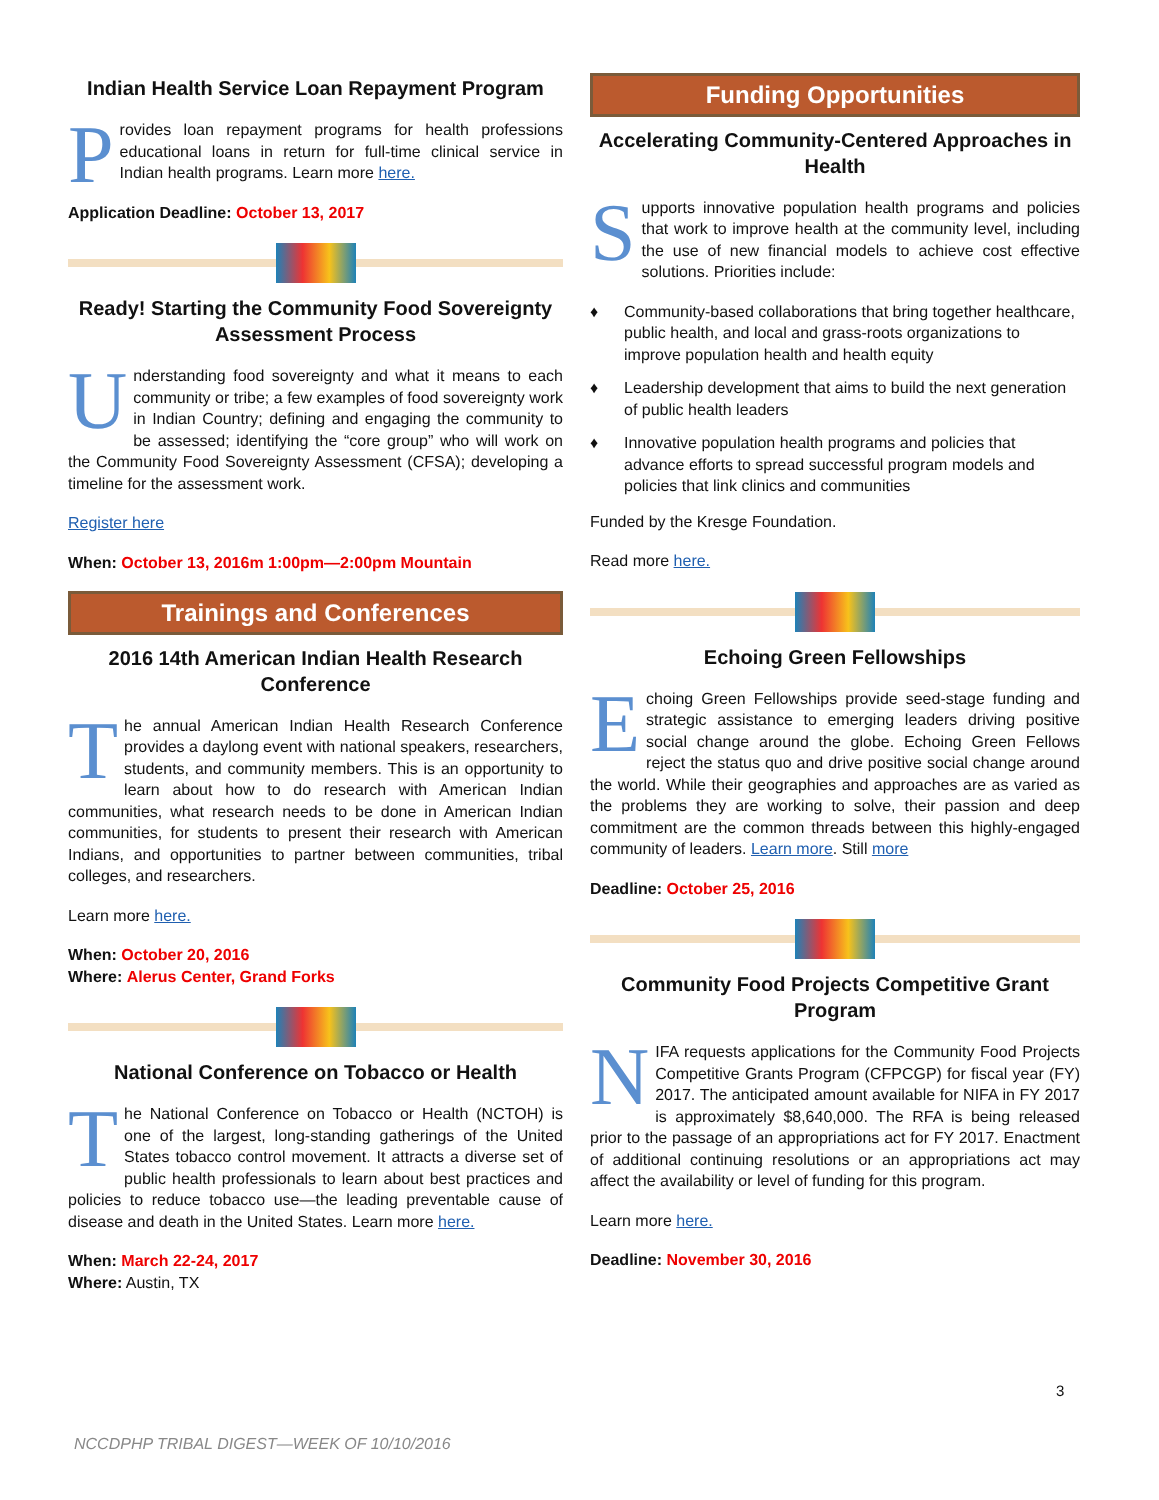Indian Health Service Loan Repayment Program
Provides loan repayment programs for health professions educational loans in return for full-time clinical service in Indian health programs. Learn more here.
Application Deadline: October 13, 2017
Ready! Starting the Community Food Sovereignty Assessment Process
Understanding food sovereignty and what it means to each community or tribe; a few examples of food sovereignty work in Indian Country; defining and engaging the community to be assessed; identifying the “core group” who will work on the Community Food Sovereignty Assessment (CFSA); developing a timeline for the assessment work.
Register here
When: October 13, 2016m 1:00pm—2:00pm Mountain
Trainings and Conferences
2016 14th American Indian Health Research Conference
The annual American Indian Health Research Conference provides a daylong event with national speakers, researchers, students, and community members. This is an opportunity to learn about how to do research with American Indian communities, what research needs to be done in American Indian communities, for students to present their research with American Indians, and opportunities to partner between communities, tribal colleges, and researchers.
Learn more here.
When: October 20, 2016
Where: Alerus Center, Grand Forks
National Conference on Tobacco or Health
The National Conference on Tobacco or Health (NCTOH) is one of the largest, long-standing gatherings of the United States tobacco control movement. It attracts a diverse set of public health professionals to learn about best practices and policies to reduce tobacco use—the leading preventable cause of disease and death in the United States. Learn more here.
When: March 22-24, 2017
Where: Austin, TX
Funding Opportunities
Accelerating Community-Centered Approaches in Health
Supports innovative population health programs and policies that work to improve health at the community level, including the use of new financial models to achieve cost effective solutions. Priorities include:
♦ Community-based collaborations that bring together healthcare, public health, and local and grass-roots organizations to improve population health and health equity
♦ Leadership development that aims to build the next generation of public health leaders
♦ Innovative population health programs and policies that advance efforts to spread successful program models and policies that link clinics and communities
Funded by the Kresge Foundation.
Read more here.
Echoing Green Fellowships
Echoing Green Fellowships provide seed-stage funding and strategic assistance to emerging leaders driving positive social change around the globe. Echoing Green Fellows reject the status quo and drive positive social change around the world. While their geographies and approaches are as varied as the problems they are working to solve, their passion and deep commitment are the common threads between this highly-engaged community of leaders. Learn more. Still more
Deadline: October 25, 2016
Community Food Projects Competitive Grant Program
NIFA requests applications for the Community Food Projects Competitive Grants Program (CFPCGP) for fiscal year (FY) 2017. The anticipated amount available for NIFA in FY 2017 is approximately $8,640,000. The RFA is being released prior to the passage of an appropriations act for FY 2017. Enactment of additional continuing resolutions or an appropriations act may affect the availability or level of funding for this program.
Learn more here.
Deadline: November 30, 2016
3
NCCDPHP TRIBAL DIGEST—WEEK OF 10/10/2016